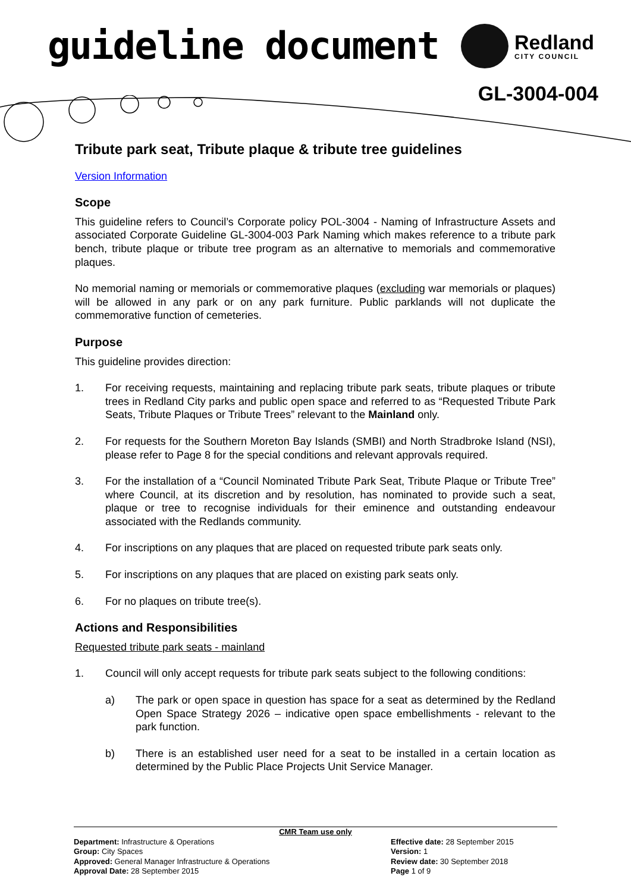guideline document Redland
CITY COUNCIL
GL-3004-004
Tribute park seat, Tribute plaque & tribute tree guidelines
Version Information
Scope
This guideline refers to Council’s Corporate policy POL-3004 - Naming of Infrastructure Assets and associated Corporate Guideline GL-3004-003 Park Naming which makes reference to a tribute park bench, tribute plaque or tribute tree program as an alternative to memorials and commemorative plaques.
No memorial naming or memorials or commemorative plaques (excluding war memorials or plaques) will be allowed in any park or on any park furniture. Public parklands will not duplicate the commemorative function of cemeteries.
Purpose
This guideline provides direction:
1. For receiving requests, maintaining and replacing tribute park seats, tribute plaques or tribute trees in Redland City parks and public open space and referred to as “Requested Tribute Park Seats, Tribute Plaques or Tribute Trees” relevant to the Mainland only.
2. For requests for the Southern Moreton Bay Islands (SMBI) and North Stradbroke Island (NSI), please refer to Page 8 for the special conditions and relevant approvals required.
3. For the installation of a “Council Nominated Tribute Park Seat, Tribute Plaque or Tribute Tree” where Council, at its discretion and by resolution, has nominated to provide such a seat, plaque or tree to recognise individuals for their eminence and outstanding endeavour associated with the Redlands community.
4. For inscriptions on any plaques that are placed on requested tribute park seats only.
5. For inscriptions on any plaques that are placed on existing park seats only.
6. For no plaques on tribute tree(s).
Actions and Responsibilities
Requested tribute park seats - mainland
1. Council will only accept requests for tribute park seats subject to the following conditions:
a) The park or open space in question has space for a seat as determined by the Redland Open Space Strategy 2026 – indicative open space embellishments - relevant to the park function.
b) There is an established user need for a seat to be installed in a certain location as determined by the Public Place Projects Unit Service Manager.
CMR Team use only
Department: Infrastructure & Operations
Group: City Spaces
Approved: General Manager Infrastructure & Operations
Approval Date: 28 September 2015
Effective date: 28 September 2015
Version: 1
Review date: 30 September 2018
Page 1 of 9